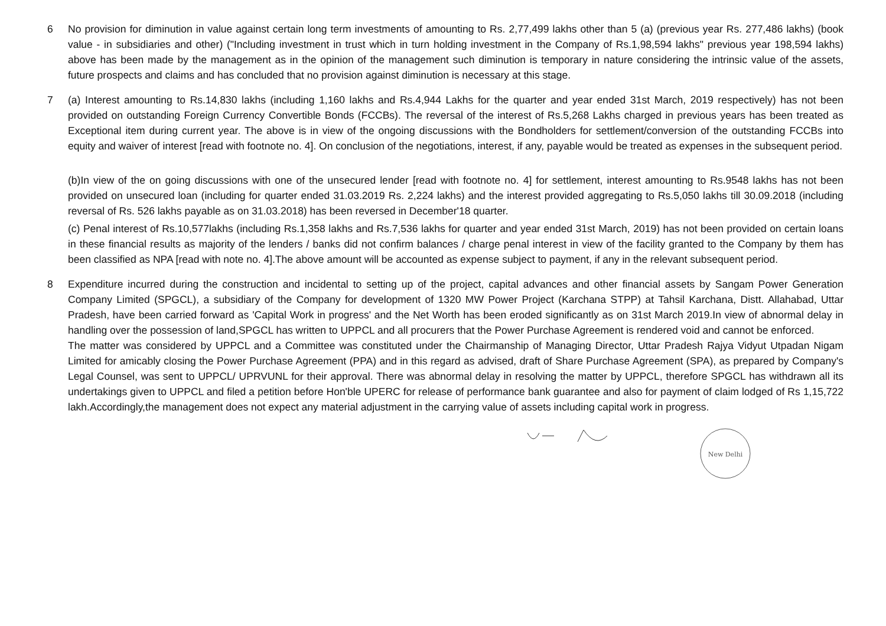6 No provision for diminution in value against certain long term investments of amounting to Rs. 2,77,499 lakhs other than 5 (a) (previous year Rs. 277,486 lakhs) (book value - in subsidiaries and other) ("Including investment in trust which in turn holding investment in the Company of Rs.1,98,594 lakhs" previous year 198,594 lakhs) above has been made by the management as in the opinion of the management such diminution is temporary in nature considering the intrinsic value of the assets, future prospects and claims and has concluded that no provision against diminution is necessary at this stage.
7 (a) Interest amounting to Rs.14,830 lakhs (including 1,160 lakhs and Rs.4,944 Lakhs for the quarter and year ended 31st March, 2019 respectively) has not been provided on outstanding Foreign Currency Convertible Bonds (FCCBs). The reversal of the interest of Rs.5,268 Lakhs charged in previous years has been treated as Exceptional item during current year. The above is in view of the ongoing discussions with the Bondholders for settlement/conversion of the outstanding FCCBs into equity and waiver of interest [read with footnote no. 4]. On conclusion of the negotiations, interest, if any, payable would be treated as expenses in the subsequent period.
(b)In view of the on going discussions with one of the unsecured lender [read with footnote no. 4] for settlement, interest amounting to Rs.9548 lakhs has not been provided on unsecured loan (including for quarter ended 31.03.2019 Rs. 2,224 lakhs) and the interest provided aggregating to Rs.5,050 lakhs till 30.09.2018 (including reversal of Rs. 526 lakhs payable as on 31.03.2018) has been reversed in December'18 quarter.
(c) Penal interest of Rs.10,577lakhs (including Rs.1,358 lakhs and Rs.7,536 lakhs for quarter and year ended 31st March, 2019) has not been provided on certain loans in these financial results as majority of the lenders / banks did not confirm balances / charge penal interest in view of the facility granted to the Company by them has been classified as NPA [read with note no. 4].The above amount will be accounted as expense subject to payment, if any in the relevant subsequent period.
8 Expenditure incurred during the construction and incidental to setting up of the project, capital advances and other financial assets by Sangam Power Generation Company Limited (SPGCL), a subsidiary of the Company for development of 1320 MW Power Project (Karchana STPP) at Tahsil Karchana, Distt. Allahabad, Uttar Pradesh, have been carried forward as 'Capital Work in progress' and the Net Worth has been eroded significantly as on 31st March 2019.In view of abnormal delay in handling over the possession of land,SPGCL has written to UPPCL and all procurers that the Power Purchase Agreement is rendered void and cannot be enforced.
The matter was considered by UPPCL and a Committee was constituted under the Chairmanship of Managing Director, Uttar Pradesh Rajya Vidyut Utpadan Nigam Limited for amicably closing the Power Purchase Agreement (PPA) and in this regard as advised, draft of Share Purchase Agreement (SPA), as prepared by Company's Legal Counsel, was sent to UPPCL/ UPRVUNL for their approval. There was abnormal delay in resolving the matter by UPPCL, therefore SPGCL has withdrawn all its undertakings given to UPPCL and filed a petition before Hon'ble UPERC for release of performance bank guarantee and also for payment of claim lodged of Rs 1,15,722 lakh.Accordingly,the management does not expect any material adjustment in the carrying value of assets including capital work in progress.
New Delhi